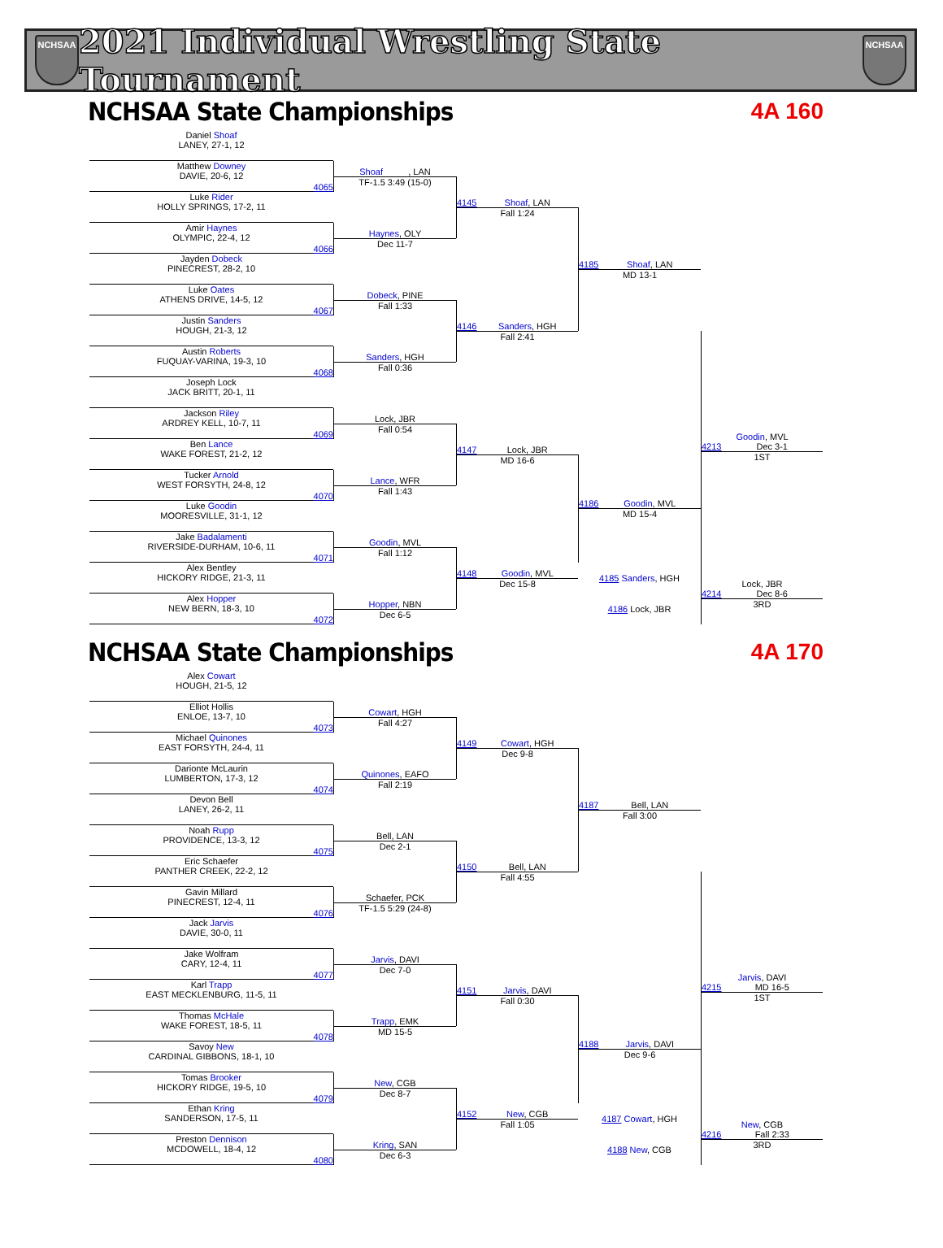NCHSAA
2021 Individual Wrestling State Tournament
NCHSAA
NCHSAA State Championships 4A 160
Daniel Shoaf
LANEY, 27-1, 12
Matthew Downey
DAVIE, 20-6, 12
4065
Shoaf, LAN
TF-1.5 3:49 (15-0)
Luke Rider
HOLLY SPRINGS, 17-2, 11
Amir Haynes
OLYMPIC, 22-4, 12
4066
Haynes, OLY
Dec 11-7
4145 Shoaf, LAN
Fall 1:24
Jayden Dobeck
PINECREST, 28-2, 10
Luke Oates
ATHENS DRIVE, 14-5, 12
4067
Dobeck, PINE
Fall 1:33
Justin Sanders
HOUGH, 21-3, 12
Austin Roberts
FUQUAY-VARINA, 19-3, 10
4068
Sanders, HGH
Fall 0:36
4146 Sanders, HGH
Fall 2:41
4185 Shoaf, LAN
MD 13-1
Joseph Lock
JACK BRITT, 20-1, 11
Jackson Riley
ARDREY KELL, 10-7, 11
4069
Lock, JBR
Fall 0:54
Ben Lance
WAKE FOREST, 21-2, 12
Tucker Arnold
WEST FORSYTH, 24-8, 12
4070
Lance, WFR
Fall 1:43
4147 Lock, JBR
MD 16-6
Luke Goodin
MOORESVILLE, 31-1, 12
Jake Badalamenti
RIVERSIDE-DURHAM, 10-6, 11
4071
Goodin, MVL
Fall 1:12
Alex Bentley
HICKORY RIDGE, 21-3, 11
Alex Hopper
NEW BERN, 18-3, 10
4072
Hopper, NBN
Dec 6-5
4148 Goodin, MVL
Dec 15-8
4186 Goodin, MVL
MD 15-4
Goodin, MVL
4213 Dec 3-1
1ST
4185 Sanders, HGH
4186 Lock, JBR
Lock, JBR
4214 Dec 8-6
3RD
NCHSAA State Championships 4A 170
Alex Cowart
HOUGH, 21-5, 12
Elliot Hollis
ENLOE, 13-7, 10
4073
Cowart, HGH
Fall 4:27
Michael Quinones
EAST FORSYTH, 24-4, 11
Darionte McLaurin
LUMBERTON, 17-3, 12
4074
Quinones, EAFO
Fall 2:19
4149 Cowart, HGH
Dec 9-8
Devon Bell
LANEY, 26-2, 11
Noah Rupp
PROVIDENCE, 13-3, 12
4075
Bell, LAN
Dec 2-1
Eric Schaefer
PANTHER CREEK, 22-2, 12
Gavin Millard
PINECREST, 12-4, 11
4076
Schaefer, PCK
TF-1.5 5:29 (24-8)
4150 Bell, LAN
Fall 4:55
4187 Bell, LAN
Fall 3:00
Jack Jarvis
DAVIE, 30-0, 11
Jake Wolfram
CARY, 12-4, 11
4077
Jarvis, DAVI
Dec 7-0
Karl Trapp
EAST MECKLENBURG, 11-5, 11
Thomas McHale
WAKE FOREST, 18-5, 11
4078
Trapp, EMK
MD 15-5
4151 Jarvis, DAVI
Fall 0:30
Savoy New
CARDINAL GIBBONS, 18-1, 10
Tomas Brooker
HICKORY RIDGE, 19-5, 10
4079
New, CGB
Dec 8-7
Ethan Kring
SANDERSON, 17-5, 11
Preston Dennison
MCDOWELL, 18-4, 12
4080
Kring, SAN
Dec 6-3
4152 New, CGB
Fall 1:05
4188 Jarvis, DAVI
Dec 9-6
Jarvis, DAVI
4215 MD 16-5
1ST
4187 Cowart, HGH
4188 New, CGB
New, CGB
4216 Fall 2:33
3RD